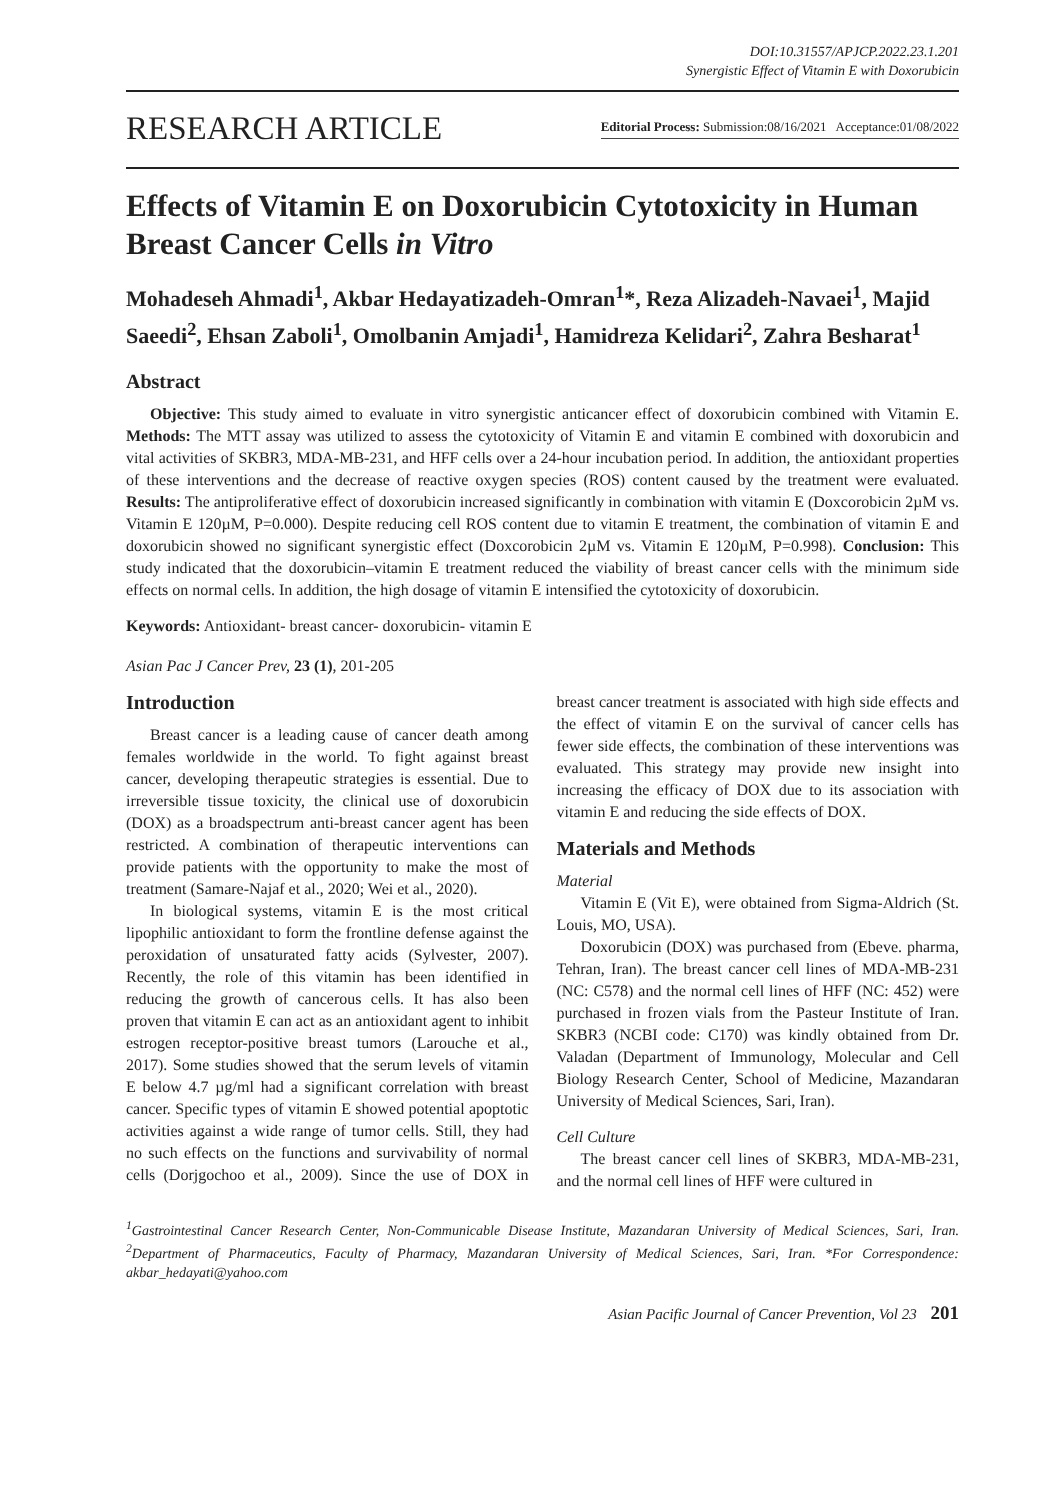DOI:10.31557/APJCP.2022.23.1.201
Synergistic Effect of Vitamin E with Doxorubicin
RESEARCH ARTICLE
Editorial Process: Submission:08/16/2021 Acceptance:01/08/2022
Effects of Vitamin E on Doxorubicin Cytotoxicity in Human Breast Cancer Cells in Vitro
Mohadeseh Ahmadi<sup>1</sup>, Akbar Hedayatizadeh-Omran<sup>1</sup>*, Reza Alizadeh-Navaei<sup>1</sup>, Majid Saeedi<sup>2</sup>, Ehsan Zaboli<sup>1</sup>, Omolbanin Amjadi<sup>1</sup>, Hamidreza Kelidari<sup>2</sup>, Zahra Besharat<sup>1</sup>
Abstract
Objective: This study aimed to evaluate in vitro synergistic anticancer effect of doxorubicin combined with Vitamin E. Methods: The MTT assay was utilized to assess the cytotoxicity of Vitamin E and vitamin E combined with doxorubicin and vital activities of SKBR3, MDA-MB-231, and HFF cells over a 24-hour incubation period. In addition, the antioxidant properties of these interventions and the decrease of reactive oxygen species (ROS) content caused by the treatment were evaluated. Results: The antiproliferative effect of doxorubicin increased significantly in combination with vitamin E (Doxcorobicin 2µM vs. Vitamin E 120µM, P=0.000). Despite reducing cell ROS content due to vitamin E treatment, the combination of vitamin E and doxorubicin showed no significant synergistic effect (Doxcorobicin 2µM vs. Vitamin E 120µM, P=0.998). Conclusion: This study indicated that the doxorubicin–vitamin E treatment reduced the viability of breast cancer cells with the minimum side effects on normal cells. In addition, the high dosage of vitamin E intensified the cytotoxicity of doxorubicin.
Keywords: Antioxidant- breast cancer- doxorubicin- vitamin E
Asian Pac J Cancer Prev, 23 (1), 201-205
Introduction
Breast cancer is a leading cause of cancer death among females worldwide in the world. To fight against breast cancer, developing therapeutic strategies is essential. Due to irreversible tissue toxicity, the clinical use of doxorubicin (DOX) as a broadspectrum anti-breast cancer agent has been restricted. A combination of therapeutic interventions can provide patients with the opportunity to make the most of treatment (Samare-Najaf et al., 2020; Wei et al., 2020).
In biological systems, vitamin E is the most critical lipophilic antioxidant to form the frontline defense against the peroxidation of unsaturated fatty acids (Sylvester, 2007). Recently, the role of this vitamin has been identified in reducing the growth of cancerous cells. It has also been proven that vitamin E can act as an antioxidant agent to inhibit estrogen receptor-positive breast tumors (Larouche et al., 2017). Some studies showed that the serum levels of vitamin E below 4.7 µg/ml had a significant correlation with breast cancer. Specific types of vitamin E showed potential apoptotic activities against a wide range of tumor cells. Still, they had no such effects on the functions and survivability of normal cells (Dorjgochoo et al., 2009). Since the use of DOX in breast cancer treatment is associated with high side effects and the effect of vitamin E on the survival of cancer cells has fewer side effects, the combination of these interventions was evaluated. This strategy may provide new insight into increasing the efficacy of DOX due to its association with vitamin E and reducing the side effects of DOX.
Materials and Methods
Material
Vitamin E (Vit E), were obtained from Sigma-Aldrich (St. Louis, MO, USA).
Doxorubicin (DOX) was purchased from (Ebeve. pharma, Tehran, Iran). The breast cancer cell lines of MDA-MB-231 (NC: C578) and the normal cell lines of HFF (NC: 452) were purchased in frozen vials from the Pasteur Institute of Iran. SKBR3 (NCBI code: C170) was kindly obtained from Dr. Valadan (Department of Immunology, Molecular and Cell Biology Research Center, School of Medicine, Mazandaran University of Medical Sciences, Sari, Iran).
Cell Culture
The breast cancer cell lines of SKBR3, MDA-MB-231, and the normal cell lines of HFF were cultured in
<sup>1</sup> Gastrointestinal Cancer Research Center, Non-Communicable Disease Institute, Mazandaran University of Medical Sciences, Sari, Iran. <sup>2</sup>Department of Pharmaceutics, Faculty of Pharmacy, Mazandaran University of Medical Sciences, Sari, Iran. *For Correspondence: akbar_hedayati@yahoo.com
Asian Pacific Journal of Cancer Prevention, Vol 23 201